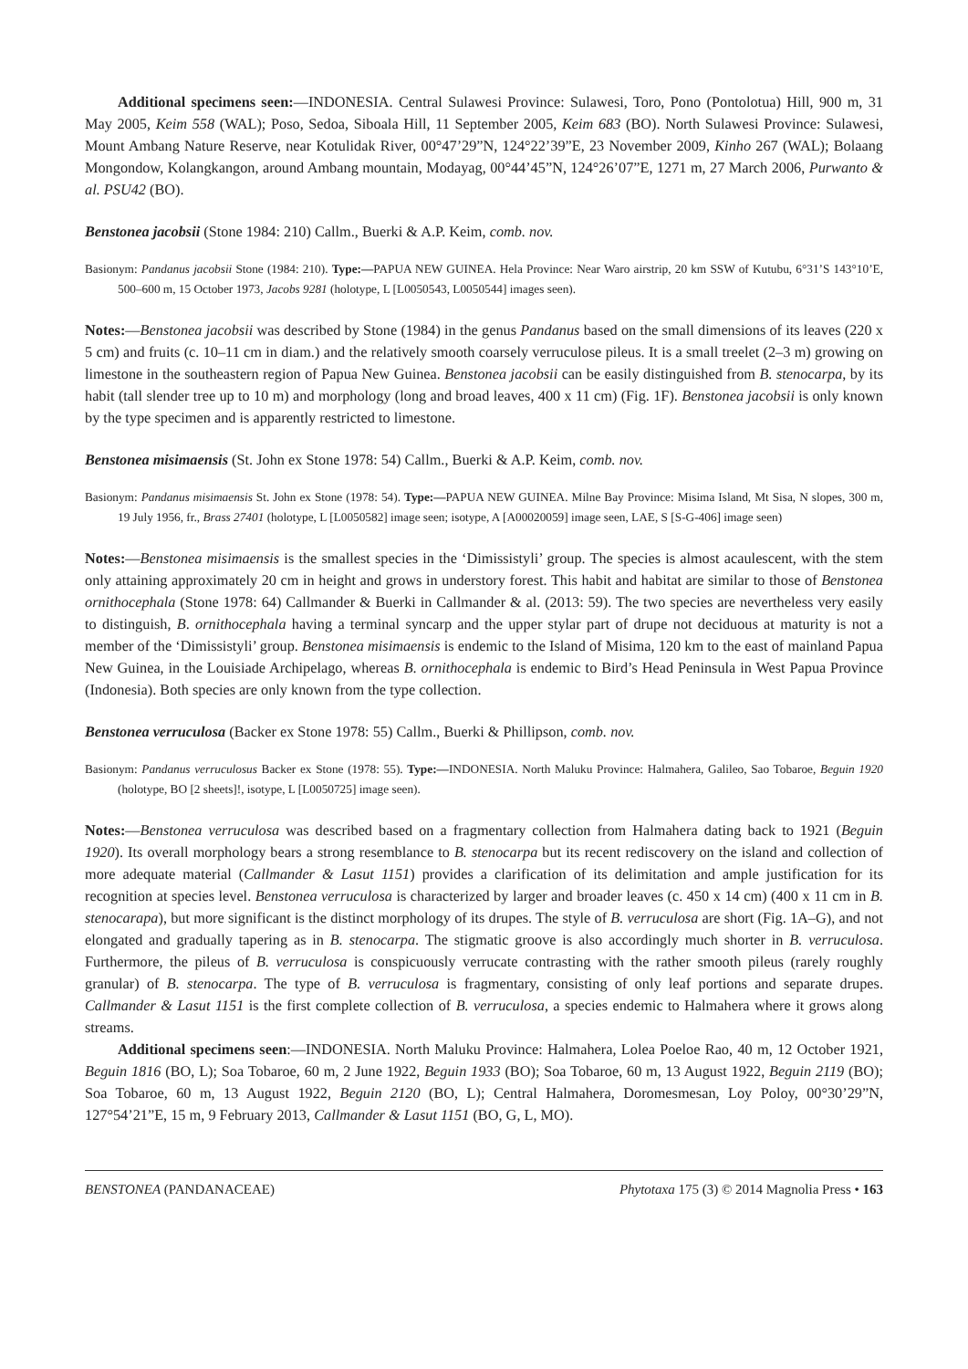Additional specimens seen:—INDONESIA. Central Sulawesi Province: Sulawesi, Toro, Pono (Pontolotua) Hill, 900 m, 31 May 2005, Keim 558 (WAL); Poso, Sedoa, Siboala Hill, 11 September 2005, Keim 683 (BO). North Sulawesi Province: Sulawesi, Mount Ambang Nature Reserve, near Kotulidak River, 00°47’29”N, 124°22’39”E, 23 November 2009, Kinho 267 (WAL); Bolaang Mongondow, Kolangkangon, around Ambang mountain, Modayag, 00°44’45”N, 124°26’07”E, 1271 m, 27 March 2006, Purwanto & al. PSU42 (BO).
Benstonea jacobsii (Stone 1984: 210) Callm., Buerki & A.P. Keim, comb. nov.
Basionym: Pandanus jacobsii Stone (1984: 210). Type:—PAPUA NEW GUINEA. Hela Province: Near Waro airstrip, 20 km SSW of Kutubu, 6°31’S 143°10’E, 500–600 m, 15 October 1973, Jacobs 9281 (holotype, L [L0050543, L0050544] images seen).
Notes:—Benstonea jacobsii was described by Stone (1984) in the genus Pandanus based on the small dimensions of its leaves (220 x 5 cm) and fruits (c. 10–11 cm in diam.) and the relatively smooth coarsely verruculose pileus. It is a small treelet (2–3 m) growing on limestone in the southeastern region of Papua New Guinea. Benstonea jacobsii can be easily distinguished from B. stenocarpa, by its habit (tall slender tree up to 10 m) and morphology (long and broad leaves, 400 x 11 cm) (Fig. 1F). Benstonea jacobsii is only known by the type specimen and is apparently restricted to limestone.
Benstonea misimaensis (St. John ex Stone 1978: 54) Callm., Buerki & A.P. Keim, comb. nov.
Basionym: Pandanus misimaensis St. John ex Stone (1978: 54). Type:—PAPUA NEW GUINEA. Milne Bay Province: Misima Island, Mt Sisa, N slopes, 300 m, 19 July 1956, fr., Brass 27401 (holotype, L [L0050582] image seen; isotype, A [A00020059] image seen, LAE, S [S-G-406] image seen)
Notes:—Benstonea misimaensis is the smallest species in the ‘Dimissistyli’ group. The species is almost acaulescent, with the stem only attaining approximately 20 cm in height and grows in understory forest. This habit and habitat are similar to those of Benstonea ornithocephala (Stone 1978: 64) Callmander & Buerki in Callmander & al. (2013: 59). The two species are nevertheless very easily to distinguish, B. ornithocephala having a terminal syncarp and the upper stylar part of drupe not deciduous at maturity is not a member of the ‘Dimissistyli’ group. Benstonea misimaensis is endemic to the Island of Misima, 120 km to the east of mainland Papua New Guinea, in the Louisiade Archipelago, whereas B. ornithocephala is endemic to Bird’s Head Peninsula in West Papua Province (Indonesia). Both species are only known from the type collection.
Benstonea verruculosa (Backer ex Stone 1978: 55) Callm., Buerki & Phillipson, comb. nov.
Basionym: Pandanus verruculosus Backer ex Stone (1978: 55). Type:—INDONESIA. North Maluku Province: Halmahera, Galileo, Sao Tobaroe, Beguin 1920 (holotype, BO [2 sheets]!, isotype, L [L0050725] image seen).
Notes:—Benstonea verruculosa was described based on a fragmentary collection from Halmahera dating back to 1921 (Beguin 1920). Its overall morphology bears a strong resemblance to B. stenocarpa but its recent rediscovery on the island and collection of more adequate material (Callmander & Lasut 1151) provides a clarification of its delimitation and ample justification for its recognition at species level. Benstonea verruculosa is characterized by larger and broader leaves (c. 450 x 14 cm) (400 x 11 cm in B. stenocarapa), but more significant is the distinct morphology of its drupes. The style of B. verruculosa are short (Fig. 1A–G), and not elongated and gradually tapering as in B. stenocarpa. The stigmatic groove is also accordingly much shorter in B. verruculosa. Furthermore, the pileus of B. verruculosa is conspicuously verrucate contrasting with the rather smooth pileus (rarely roughly granular) of B. stenocarpa. The type of B. verruculosa is fragmentary, consisting of only leaf portions and separate drupes. Callmander & Lasut 1151 is the first complete collection of B. verruculosa, a species endemic to Halmahera where it grows along streams.
Additional specimens seen:—INDONESIA. North Maluku Province: Halmahera, Lolea Poeloe Rao, 40 m, 12 October 1921, Beguin 1816 (BO, L); Soa Tobaroe, 60 m, 2 June 1922, Beguin 1933 (BO); Soa Tobaroe, 60 m, 13 August 1922, Beguin 2119 (BO); Soa Tobaroe, 60 m, 13 August 1922, Beguin 2120 (BO, L); Central Halmahera, Doromesmesan, Loy Poloy, 00°30’29”N, 127°54’21”E, 15 m, 9 February 2013, Callmander & Lasut 1151 (BO, G, L, MO).
BENSTONEA (PANDANACEAE) Phytotaxa 175 (3) © 2014 Magnolia Press • 163